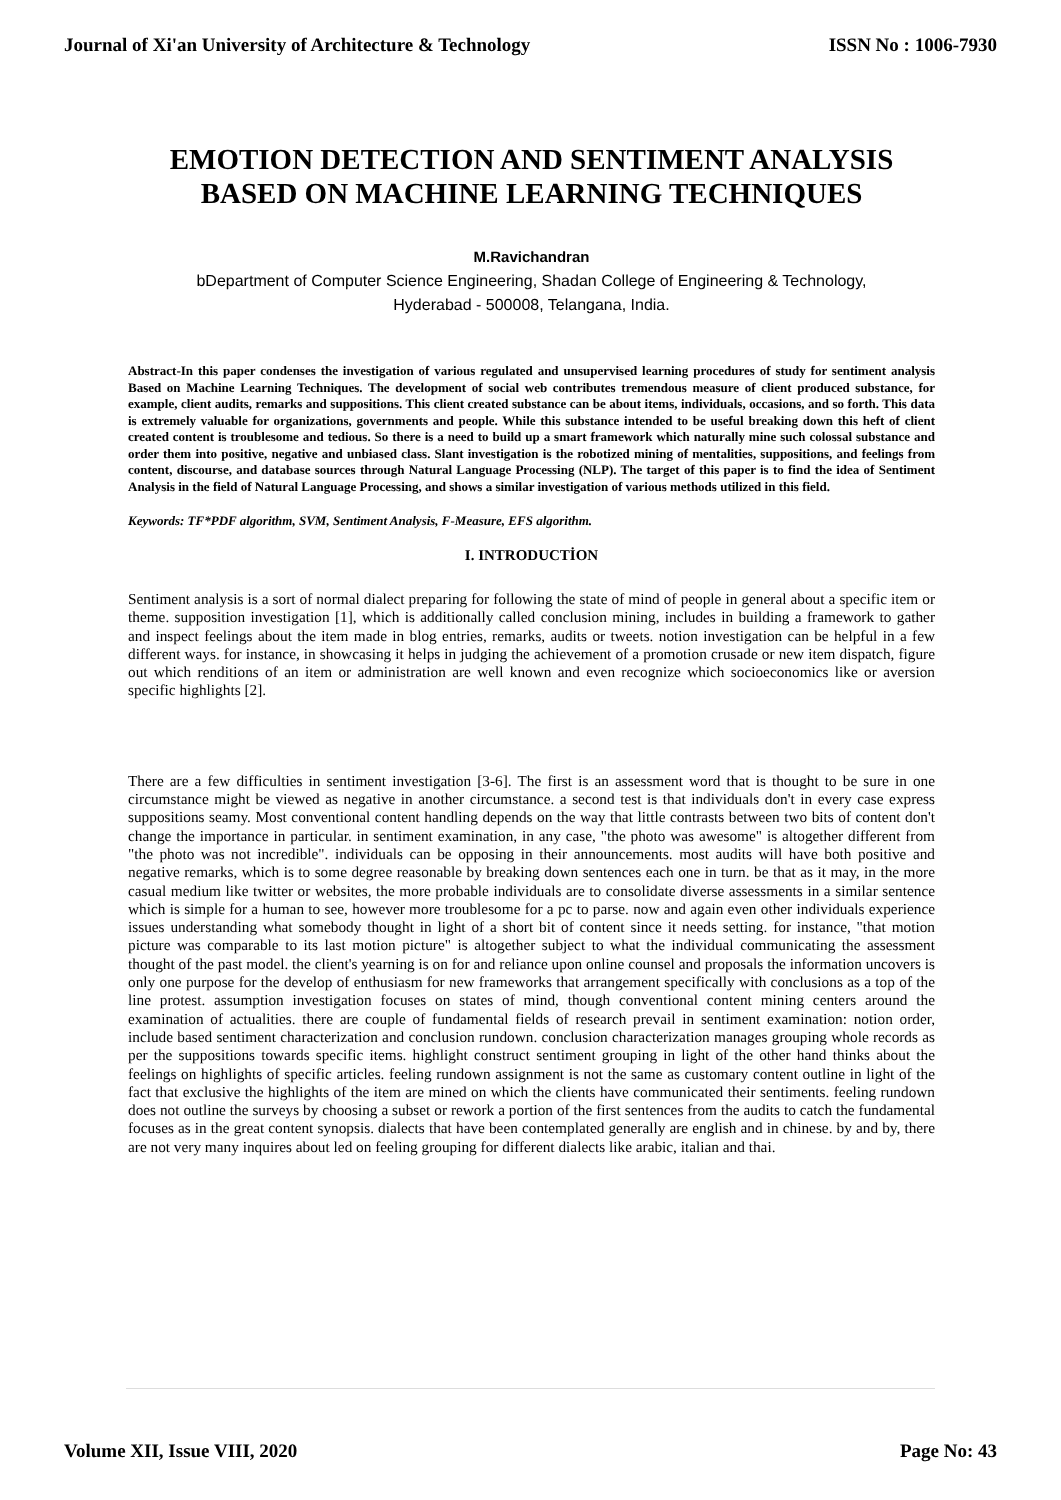Journal of Xi'an University of Architecture & Technology ISSN No : 1006-7930
EMOTION DETECTION AND SENTIMENT ANALYSIS
BASED ON MACHINE LEARNING TECHNIQUES
M.Ravichandran
bDepartment of Computer Science Engineering, Shadan College of Engineering & Technology,
Hyderabad - 500008, Telangana, India.
Abstract-In this paper condenses the investigation of various regulated and unsupervised learning procedures of study for sentiment analysis Based on Machine Learning Techniques. The development of social web contributes tremendous measure of client produced substance, for example, client audits, remarks and suppositions. This client created substance can be about items, individuals, occasions, and so forth. This data is extremely valuable for organizations, governments and people. While this substance intended to be useful breaking down this heft of client created content is troublesome and tedious. So there is a need to build up a smart framework which naturally mine such colossal substance and order them into positive, negative and unbiased class. Slant investigation is the robotized mining of mentalities, suppositions, and feelings from content, discourse, and database sources through Natural Language Processing (NLP). The target of this paper is to find the idea of Sentiment Analysis in the field of Natural Language Processing, and shows a similar investigation of various methods utilized in this field.
Keywords: TF*PDF algorithm, SVM, Sentiment Analysis, F-Measure, EFS algorithm.
I. INTRODUCTİON
Sentiment analysis is a sort of normal dialect preparing for following the state of mind of people in general about a specific item or theme. supposition investigation [1], which is additionally called conclusion mining, includes in building a framework to gather and inspect feelings about the item made in blog entries, remarks, audits or tweets. notion investigation can be helpful in a few different ways. for instance, in showcasing it helps in judging the achievement of a promotion crusade or new item dispatch, figure out which renditions of an item or administration are well known and even recognize which socioeconomics like or aversion specific highlights [2].
There are a few difficulties in sentiment investigation [3-6]. The first is an assessment word that is thought to be sure in one circumstance might be viewed as negative in another circumstance. a second test is that individuals don't in every case express suppositions seamy. Most conventional content handling depends on the way that little contrasts between two bits of content don't change the importance in particular. in sentiment examination, in any case, "the photo was awesome" is altogether different from "the photo was not incredible". individuals can be opposing in their announcements. most audits will have both positive and negative remarks, which is to some degree reasonable by breaking down sentences each one in turn. be that as it may, in the more casual medium like twitter or websites, the more probable individuals are to consolidate diverse assessments in a similar sentence which is simple for a human to see, however more troublesome for a pc to parse. now and again even other individuals experience issues understanding what somebody thought in light of a short bit of content since it needs setting. for instance, "that motion picture was comparable to its last motion picture" is altogether subject to what the individual communicating the assessment thought of the past model. the client's yearning is on for and reliance upon online counsel and proposals the information uncovers is only one purpose for the develop of enthusiasm for new frameworks that arrangement specifically with conclusions as a top of the line protest. assumption investigation focuses on states of mind, though conventional content mining centers around the examination of actualities. there are couple of fundamental fields of research prevail in sentiment examination: notion order, include based sentiment characterization and conclusion rundown. conclusion characterization manages grouping whole records as per the suppositions towards specific items. highlight construct sentiment grouping in light of the other hand thinks about the feelings on highlights of specific articles. feeling rundown assignment is not the same as customary content outline in light of the fact that exclusive the highlights of the item are mined on which the clients have communicated their sentiments. feeling rundown does not outline the surveys by choosing a subset or rework a portion of the first sentences from the audits to catch the fundamental focuses as in the great content synopsis. dialects that have been contemplated generally are english and in chinese. by and by, there are not very many inquires about led on feeling grouping for different dialects like arabic, italian and thai.
Volume XII, Issue VIII, 2020 Page No: 43